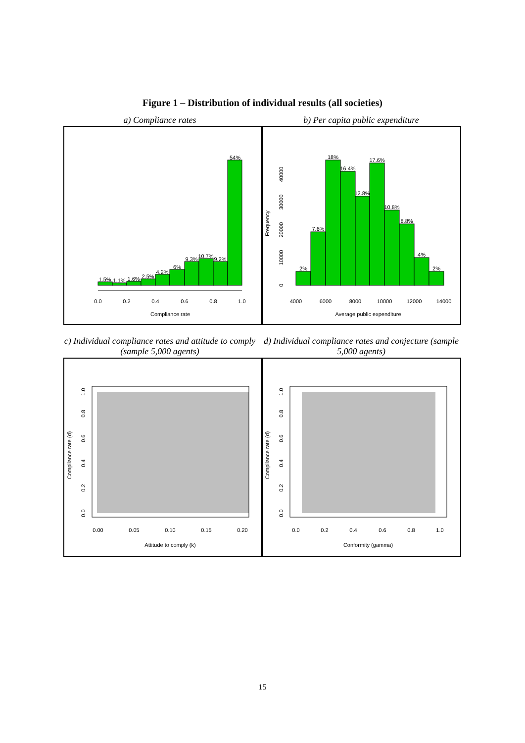Figure 1 – Distribution of individual results (all societies)
a) Compliance rates b) Per capita public expenditure
1.5%
1.1%
1.6%
2.5%
4.2%
6%
9.3%
10.7%
9.2%
54%
0.0
0.2
0.4
0.6
0.8
1.0
Compliance rate
2%
7.6%
18%
16.4%
12.8%
17.6%
10.8%
8.8%
4%
2%
4000
6000
8000
10000
12000
14000
Average public expenditure
Frequency
0
10000
20000
30000
40000
c) Individual compliance rates and attitude to comply (sample 5,000 agents)
d) Individual compliance rates and conjecture (sample 5,000 agents)
0.00
0.05
0.10
0.15
0.20
Attitude to comply (k)
Compliance rate (d)
0.0
0.2
0.4
0.6
0.8
1.0
0.0
0.2
0.4
0.6
0.8
1.0
Conformity (gamma)
Compliance rate (d)
0.0
0.2
0.4
0.6
0.8
1.0
15